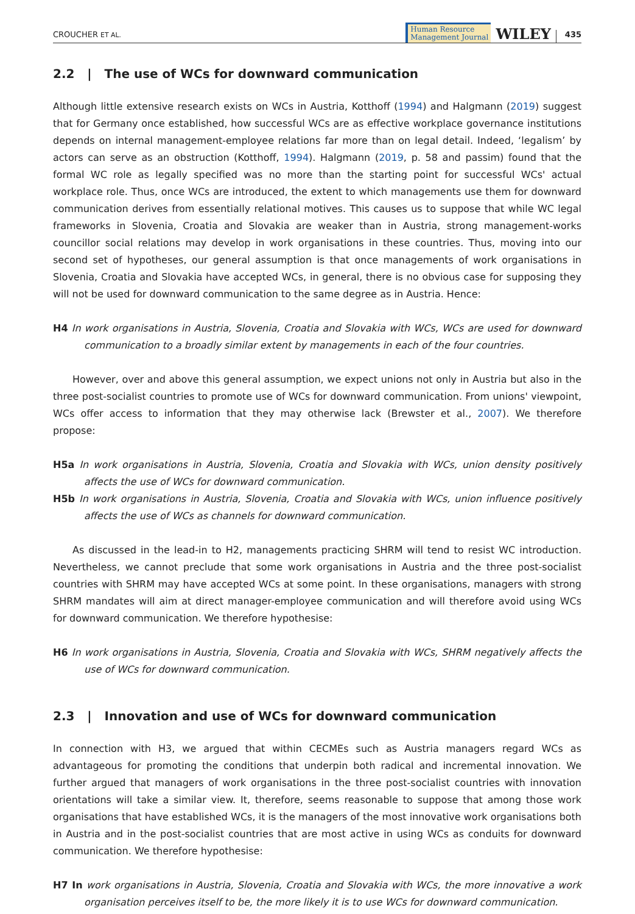CROUCHER ET AL. Human Resource
Management Journal WILEY 435
2.2 | The use of WCs for downward communication
Although little extensive research exists on WCs in Austria, Kotthoff (1994) and Halgmann (2019) suggest that for Germany once established, how successful WCs are as effective workplace governance institutions depends on internal management-employee relations far more than on legal detail. Indeed, ‘legalism’ by actors can serve as an obstruction (Kotthoff, 1994). Halgmann (2019, p. 58 and passim) found that the formal WC role as legally specified was no more than the starting point for successful WCs' actual workplace role. Thus, once WCs are introduced, the extent to which managements use them for downward communication derives from essentially relational motives. This causes us to suppose that while WC legal frameworks in Slovenia, Croatia and Slovakia are weaker than in Austria, strong management-works councillor social relations may develop in work organisations in these countries. Thus, moving into our second set of hypotheses, our general assumption is that once managements of work organisations in Slovenia, Croatia and Slovakia have accepted WCs, in general, there is no obvious case for supposing they will not be used for downward communication to the same degree as in Austria. Hence:
H4 In work organisations in Austria, Slovenia, Croatia and Slovakia with WCs, WCs are used for downward communication to a broadly similar extent by managements in each of the four countries.
However, over and above this general assumption, we expect unions not only in Austria but also in the three post-socialist countries to promote use of WCs for downward communication. From unions' viewpoint, WCs offer access to information that they may otherwise lack (Brewster et al., 2007). We therefore propose:
H5a In work organisations in Austria, Slovenia, Croatia and Slovakia with WCs, union density positively affects the use of WCs for downward communication.
H5b In work organisations in Austria, Slovenia, Croatia and Slovakia with WCs, union influence positively affects the use of WCs as channels for downward communication.
As discussed in the lead-in to H2, managements practicing SHRM will tend to resist WC introduction. Nevertheless, we cannot preclude that some work organisations in Austria and the three post-socialist countries with SHRM may have accepted WCs at some point. In these organisations, managers with strong SHRM mandates will aim at direct manager-employee communication and will therefore avoid using WCs for downward communication. We therefore hypothesise:
H6 In work organisations in Austria, Slovenia, Croatia and Slovakia with WCs, SHRM negatively affects the use of WCs for downward communication.
2.3 | Innovation and use of WCs for downward communication
In connection with H3, we argued that within CECMEs such as Austria managers regard WCs as advantageous for promoting the conditions that underpin both radical and incremental innovation. We further argued that managers of work organisations in the three post-socialist countries with innovation orientations will take a similar view. It, therefore, seems reasonable to suppose that among those work organisations that have established WCs, it is the managers of the most innovative work organisations both in Austria and in the post-socialist countries that are most active in using WCs as conduits for downward communication. We therefore hypothesise:
H7 In work organisations in Austria, Slovenia, Croatia and Slovakia with WCs, the more innovative a work organisation perceives itself to be, the more likely it is to use WCs for downward communication.